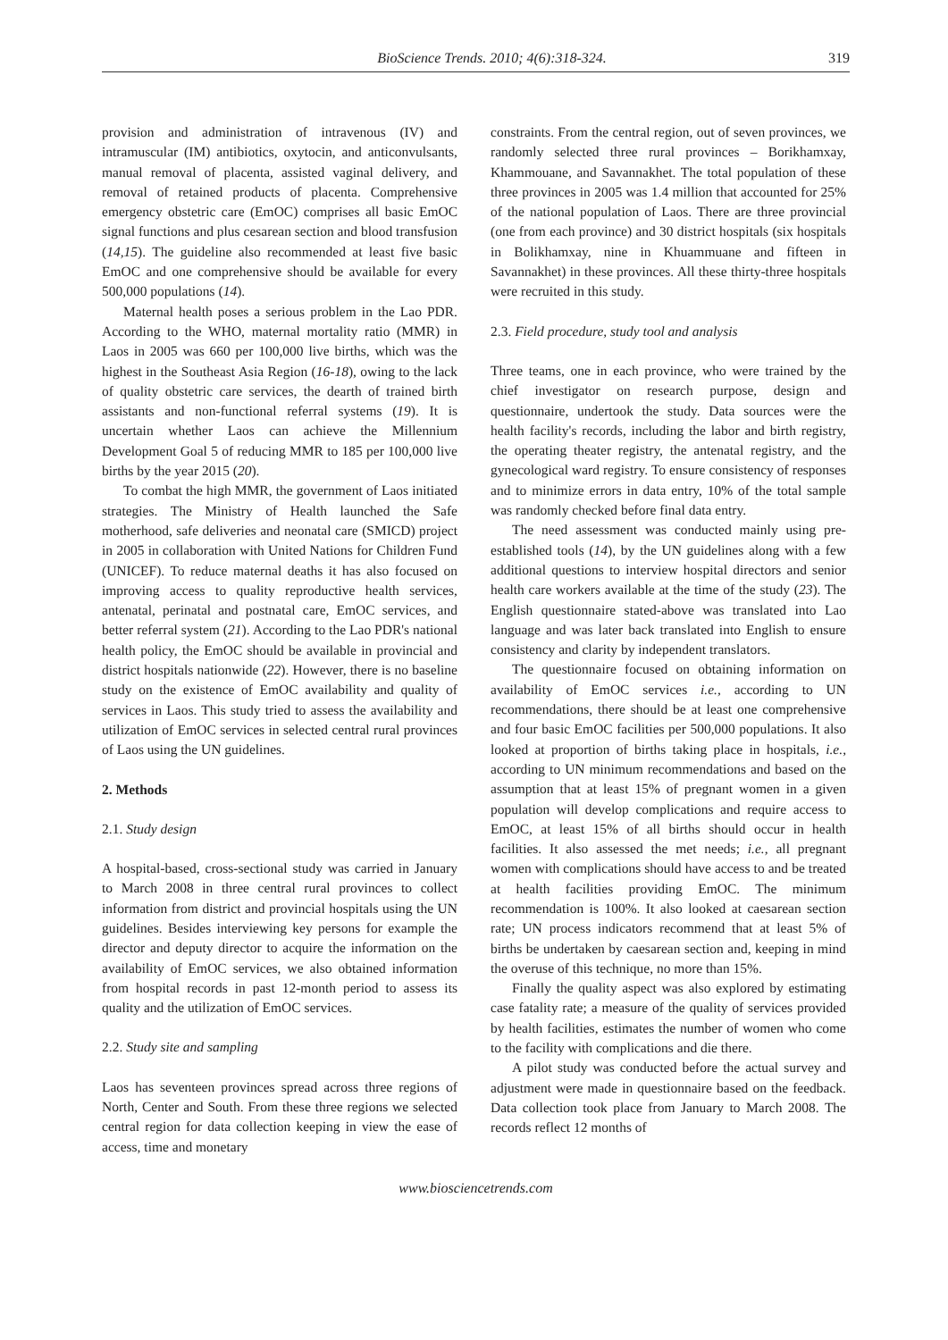BioScience Trends. 2010; 4(6):318-324. 319
provision and administration of intravenous (IV) and intramuscular (IM) antibiotics, oxytocin, and anticonvulsants, manual removal of placenta, assisted vaginal delivery, and removal of retained products of placenta. Comprehensive emergency obstetric care (EmOC) comprises all basic EmOC signal functions and plus cesarean section and blood transfusion (14,15). The guideline also recommended at least five basic EmOC and one comprehensive should be available for every 500,000 populations (14).
Maternal health poses a serious problem in the Lao PDR. According to the WHO, maternal mortality ratio (MMR) in Laos in 2005 was 660 per 100,000 live births, which was the highest in the Southeast Asia Region (16-18), owing to the lack of quality obstetric care services, the dearth of trained birth assistants and non-functional referral systems (19). It is uncertain whether Laos can achieve the Millennium Development Goal 5 of reducing MMR to 185 per 100,000 live births by the year 2015 (20).
To combat the high MMR, the government of Laos initiated strategies. The Ministry of Health launched the Safe motherhood, safe deliveries and neonatal care (SMICD) project in 2005 in collaboration with United Nations for Children Fund (UNICEF). To reduce maternal deaths it has also focused on improving access to quality reproductive health services, antenatal, perinatal and postnatal care, EmOC services, and better referral system (21). According to the Lao PDR's national health policy, the EmOC should be available in provincial and district hospitals nationwide (22). However, there is no baseline study on the existence of EmOC availability and quality of services in Laos. This study tried to assess the availability and utilization of EmOC services in selected central rural provinces of Laos using the UN guidelines.
2. Methods
2.1. Study design
A hospital-based, cross-sectional study was carried in January to March 2008 in three central rural provinces to collect information from district and provincial hospitals using the UN guidelines. Besides interviewing key persons for example the director and deputy director to acquire the information on the availability of EmOC services, we also obtained information from hospital records in past 12-month period to assess its quality and the utilization of EmOC services.
2.2. Study site and sampling
Laos has seventeen provinces spread across three regions of North, Center and South. From these three regions we selected central region for data collection keeping in view the ease of access, time and monetary
constraints. From the central region, out of seven provinces, we randomly selected three rural provinces – Borikhamxay, Khammouane, and Savannakhet. The total population of these three provinces in 2005 was 1.4 million that accounted for 25% of the national population of Laos. There are three provincial (one from each province) and 30 district hospitals (six hospitals in Bolikhamxay, nine in Khuammuane and fifteen in Savannakhet) in these provinces. All these thirty-three hospitals were recruited in this study.
2.3. Field procedure, study tool and analysis
Three teams, one in each province, who were trained by the chief investigator on research purpose, design and questionnaire, undertook the study. Data sources were the health facility's records, including the labor and birth registry, the operating theater registry, the antenatal registry, and the gynecological ward registry. To ensure consistency of responses and to minimize errors in data entry, 10% of the total sample was randomly checked before final data entry.
The need assessment was conducted mainly using pre-established tools (14), by the UN guidelines along with a few additional questions to interview hospital directors and senior health care workers available at the time of the study (23). The English questionnaire stated-above was translated into Lao language and was later back translated into English to ensure consistency and clarity by independent translators.
The questionnaire focused on obtaining information on availability of EmOC services i.e., according to UN recommendations, there should be at least one comprehensive and four basic EmOC facilities per 500,000 populations. It also looked at proportion of births taking place in hospitals, i.e., according to UN minimum recommendations and based on the assumption that at least 15% of pregnant women in a given population will develop complications and require access to EmOC, at least 15% of all births should occur in health facilities. It also assessed the met needs; i.e., all pregnant women with complications should have access to and be treated at health facilities providing EmOC. The minimum recommendation is 100%. It also looked at caesarean section rate; UN process indicators recommend that at least 5% of births be undertaken by caesarean section and, keeping in mind the overuse of this technique, no more than 15%.
Finally the quality aspect was also explored by estimating case fatality rate; a measure of the quality of services provided by health facilities, estimates the number of women who come to the facility with complications and die there.
A pilot study was conducted before the actual survey and adjustment were made in questionnaire based on the feedback. Data collection took place from January to March 2008. The records reflect 12 months of
www.biosciencetrends.com